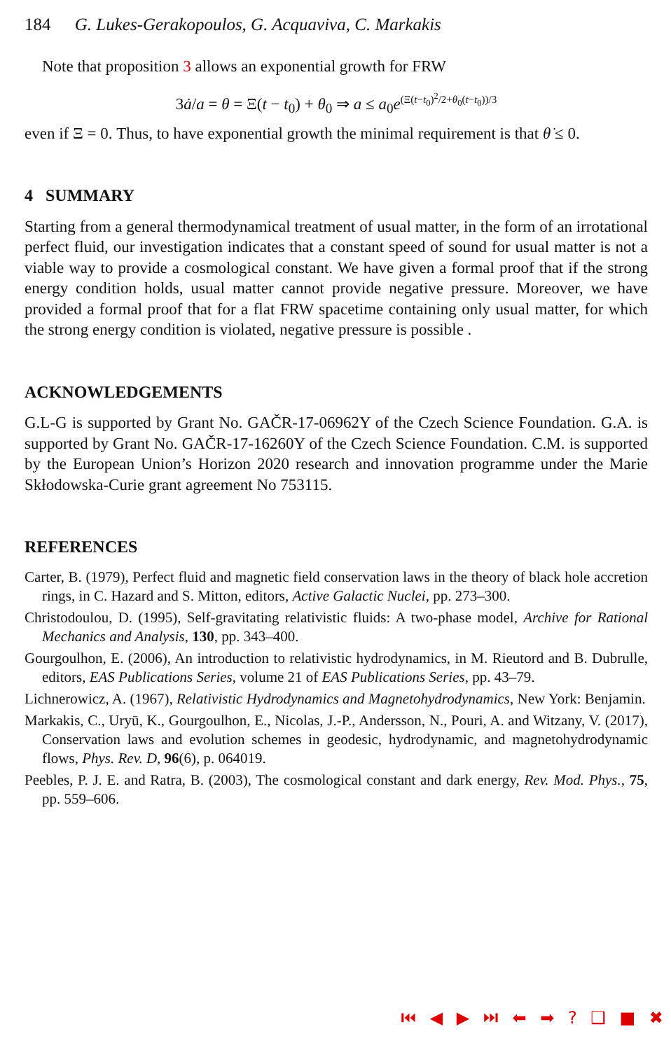184 G. Lukes-Gerakopoulos, G. Acquaviva, C. Markakis
Note that proposition 3 allows an exponential growth for FRW
3ȧ/a = θ = Ξ(t − t<sub>0</sub>) + θ<sub>0</sub> ⇒ a ≤ a<sub>0</sub>e<sup>(Ξ(t−t<sub>0</sub>)<sup>2</sup>/2+θ<sub>0</sub>(t−t<sub>0</sub>))/3</sup>
even if Ξ = 0. Thus, to have exponential growth the minimal requirement is that θ̇ ≤ 0.
4 SUMMARY
Starting from a general thermodynamical treatment of usual matter, in the form of an irrotational perfect fluid, our investigation indicates that a constant speed of sound for usual matter is not a viable way to provide a cosmological constant. We have given a formal proof that if the strong energy condition holds, usual matter cannot provide negative pressure. Moreover, we have provided a formal proof that for a flat FRW spacetime containing only usual matter, for which the strong energy condition is violated, negative pressure is possible .
ACKNOWLEDGEMENTS
G.L-G is supported by Grant No. GAČR-17-06962Y of the Czech Science Foundation. G.A. is supported by Grant No. GAČR-17-16260Y of the Czech Science Foundation. C.M. is supported by the European Union’s Horizon 2020 research and innovation programme under the Marie Skłodowska-Curie grant agreement No 753115.
REFERENCES
Carter, B. (1979), Perfect fluid and magnetic field conservation laws in the theory of black hole accretion rings, in C. Hazard and S. Mitton, editors, Active Galactic Nuclei, pp. 273–300.
Christodoulou, D. (1995), Self-gravitating relativistic fluids: A two-phase model, Archive for Rational Mechanics and Analysis, 130, pp. 343–400.
Gourgoulhon, E. (2006), An introduction to relativistic hydrodynamics, in M. Rieutord and B. Dubrulle, editors, EAS Publications Series, volume 21 of EAS Publications Series, pp. 43–79.
Lichnerowicz, A. (1967), Relativistic Hydrodynamics and Magnetohydrodynamics, New York: Benjamin.
Markakis, C., Uryū, K., Gourgoulhon, E., Nicolas, J.-P., Andersson, N., Pouri, A. and Witzany, V. (2017), Conservation laws and evolution schemes in geodesic, hydrodynamic, and magnetohydrodynamic flows, Phys. Rev. D, 96(6), p. 064019.
Peebles, P. J. E. and Ratra, B. (2003), The cosmological constant and dark energy, Rev. Mod. Phys., 75, pp. 559–606.
⏮ ◀ ▶ ⏭ ⬅ ➡ ? ❑ ■ ✖